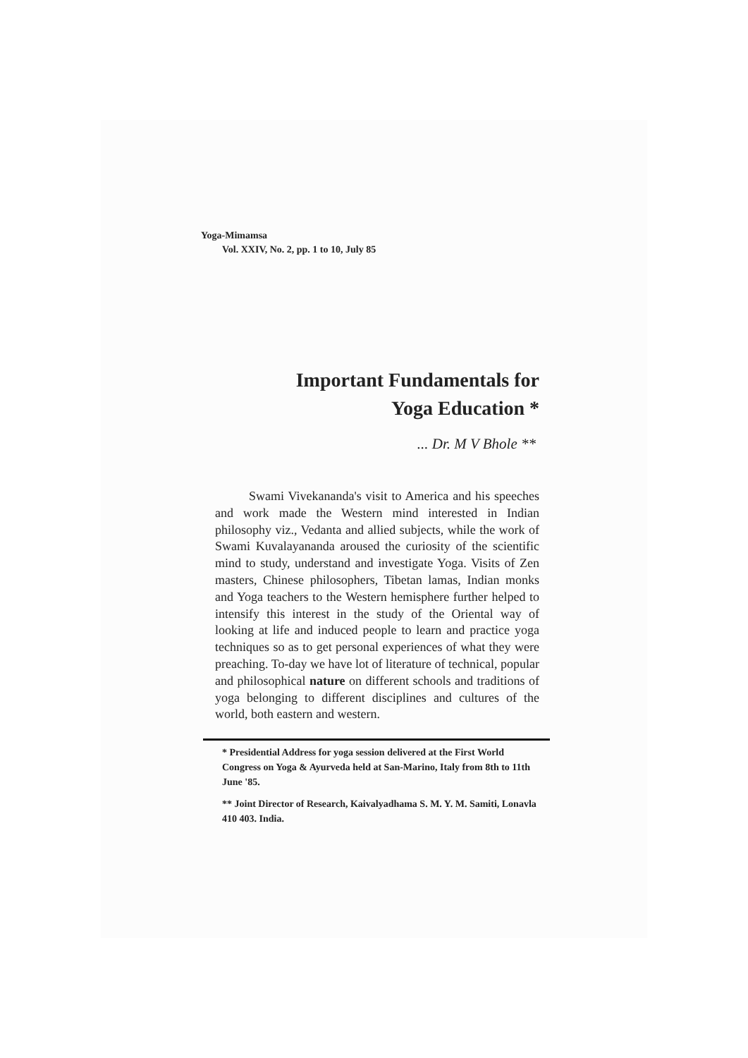Yoga-Mimamsa
Vol. XXIV, No. 2, pp. 1 to 10, July 85
Important Fundamentals for
Yoga Education *
... Dr. M V Bhole **
Swami Vivekananda's visit to America and his speeches and work made the Western mind interested in Indian philosophy viz., Vedanta and allied subjects, while the work of Swami Kuvalayananda aroused the curiosity of the scientific mind to study, understand and investigate Yoga. Visits of Zen masters, Chinese philosophers, Tibetan lamas, Indian monks and Yoga teachers to the Western hemisphere further helped to intensify this interest in the study of the Oriental way of looking at life and induced people to learn and practice yoga techniques so as to get personal experiences of what they were preaching. To-day we have lot of literature of technical, popular and philosophical nature on different schools and traditions of yoga belonging to different disciplines and cultures of the world, both eastern and western.
* Presidential Address for yoga session delivered at the First World Congress on Yoga & Ayurveda held at San-Marino, Italy from 8th to 11th June '85.
** Joint Director of Research, Kaivalyadhama S. M. Y. M. Samiti, Lonavla 410 403. India.